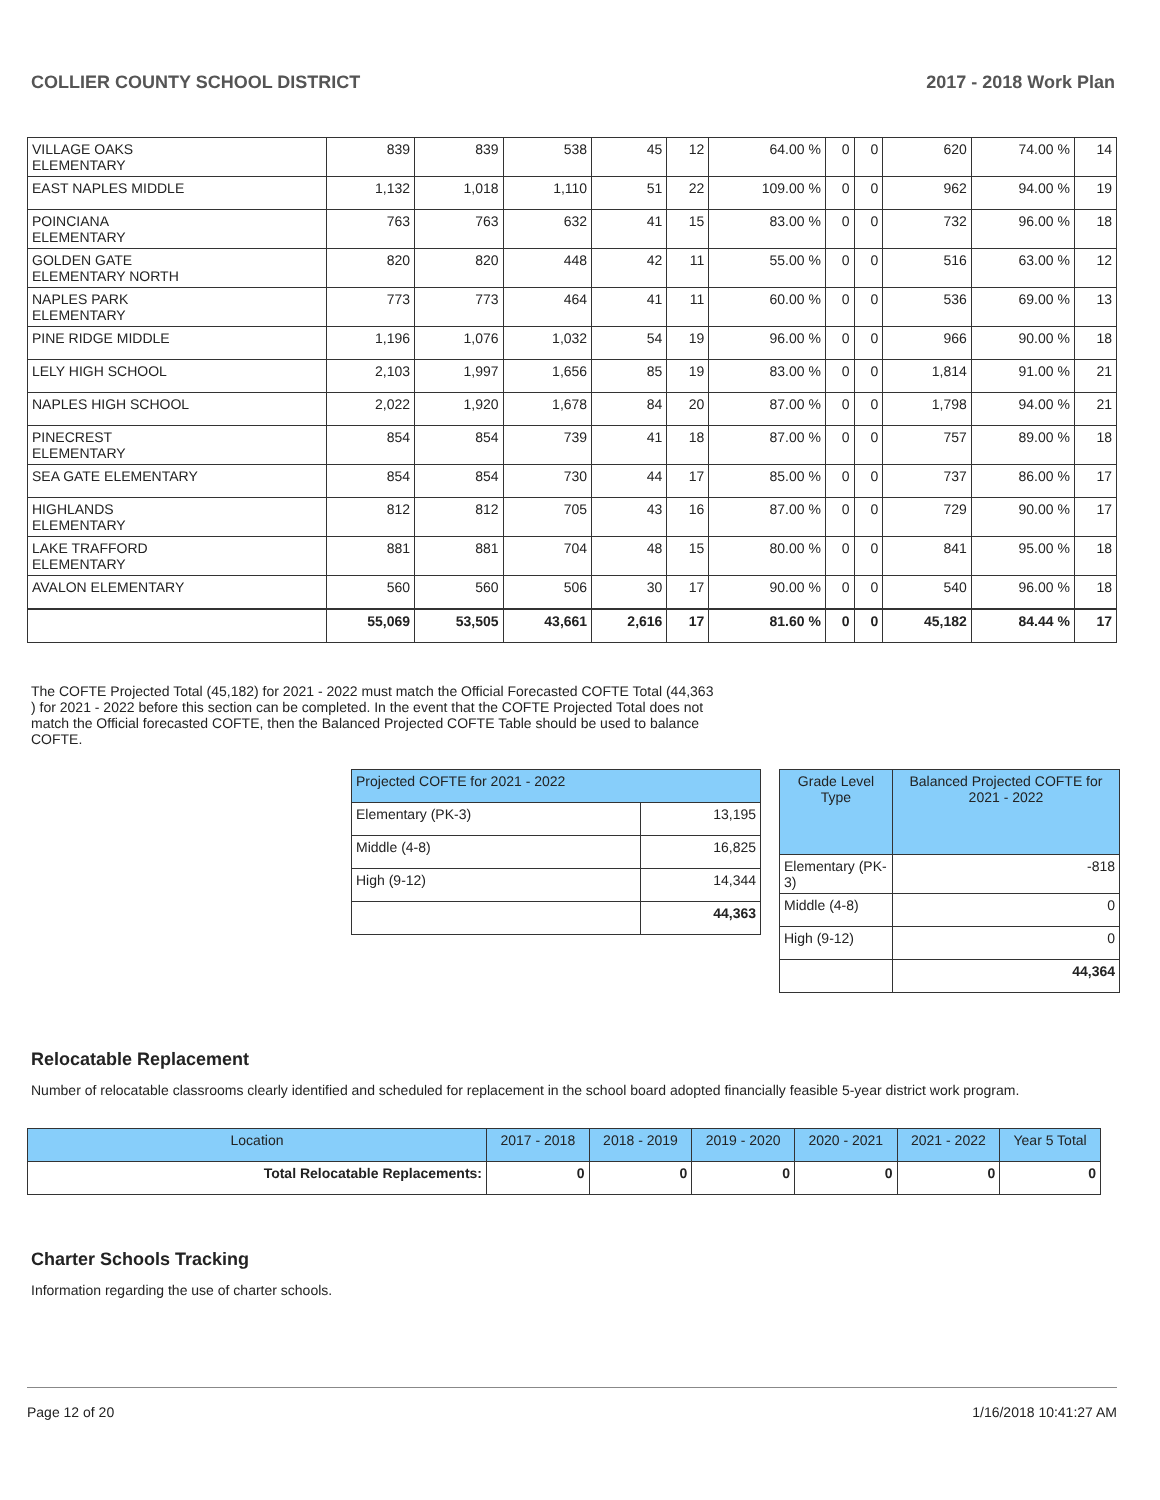COLLIER COUNTY SCHOOL DISTRICT 2017 - 2018 Work Plan
| VILLAGE OAKS ELEMENTARY | 839 | 839 | 538 | 45 | 12 | 64.00 % | 0 | 0 | 620 | 74.00 % | 14 |
| EAST NAPLES MIDDLE | 1,132 | 1,018 | 1,110 | 51 | 22 | 109.00 % | 0 | 0 | 962 | 94.00 % | 19 |
| POINCIANA ELEMENTARY | 763 | 763 | 632 | 41 | 15 | 83.00 % | 0 | 0 | 732 | 96.00 % | 18 |
| GOLDEN GATE ELEMENTARY NORTH | 820 | 820 | 448 | 42 | 11 | 55.00 % | 0 | 0 | 516 | 63.00 % | 12 |
| NAPLES PARK ELEMENTARY | 773 | 773 | 464 | 41 | 11 | 60.00 % | 0 | 0 | 536 | 69.00 % | 13 |
| PINE RIDGE MIDDLE | 1,196 | 1,076 | 1,032 | 54 | 19 | 96.00 % | 0 | 0 | 966 | 90.00 % | 18 |
| LELY HIGH SCHOOL | 2,103 | 1,997 | 1,656 | 85 | 19 | 83.00 % | 0 | 0 | 1,814 | 91.00 % | 21 |
| NAPLES HIGH SCHOOL | 2,022 | 1,920 | 1,678 | 84 | 20 | 87.00 % | 0 | 0 | 1,798 | 94.00 % | 21 |
| PINECREST ELEMENTARY | 854 | 854 | 739 | 41 | 18 | 87.00 % | 0 | 0 | 757 | 89.00 % | 18 |
| SEA GATE ELEMENTARY | 854 | 854 | 730 | 44 | 17 | 85.00 % | 0 | 0 | 737 | 86.00 % | 17 |
| HIGHLANDS ELEMENTARY | 812 | 812 | 705 | 43 | 16 | 87.00 % | 0 | 0 | 729 | 90.00 % | 17 |
| LAKE TRAFFORD ELEMENTARY | 881 | 881 | 704 | 48 | 15 | 80.00 % | 0 | 0 | 841 | 95.00 % | 18 |
| AVALON ELEMENTARY | 560 | 560 | 506 | 30 | 17 | 90.00 % | 0 | 0 | 540 | 96.00 % | 18 |
| | 55,069 | 53,505 | 43,661 | 2,616 | 17 | 81.60 % | 0 | 0 | 45,182 | 84.44 % | 17 |
The COFTE Projected Total (45,182) for 2021 - 2022 must match the Official Forecasted COFTE Total (44,363 ) for 2021 - 2022 before this section can be completed. In the event that the COFTE Projected Total does not match the Official forecasted COFTE, then the Balanced Projected COFTE Table should be used to balance COFTE.
| Projected COFTE for 2021 - 2022 | |
| Elementary (PK-3) | 13,195 |
| Middle (4-8) | 16,825 |
| High (9-12) | 14,344 |
| | 44,363 |
| Grade Level Type | Balanced Projected COFTE for 2021 - 2022 |
| --- | --- |
| Elementary (PK-3) | -818 |
| Middle (4-8) | 0 |
| High (9-12) | 0 |
| | 44,364 |
Relocatable Replacement
Number of relocatable classrooms clearly identified and scheduled for replacement in the school board adopted financially feasible 5-year district work program.
| Location | 2017 - 2018 | 2018 - 2019 | 2019 - 2020 | 2020 - 2021 | 2021 - 2022 | Year 5 Total |
| --- | --- | --- | --- | --- | --- | --- |
| Total Relocatable Replacements: | 0 | 0 | 0 | 0 | 0 | 0 |
Charter Schools Tracking
Information regarding the use of charter schools.
Page 12 of 20 1/16/2018 10:41:27 AM